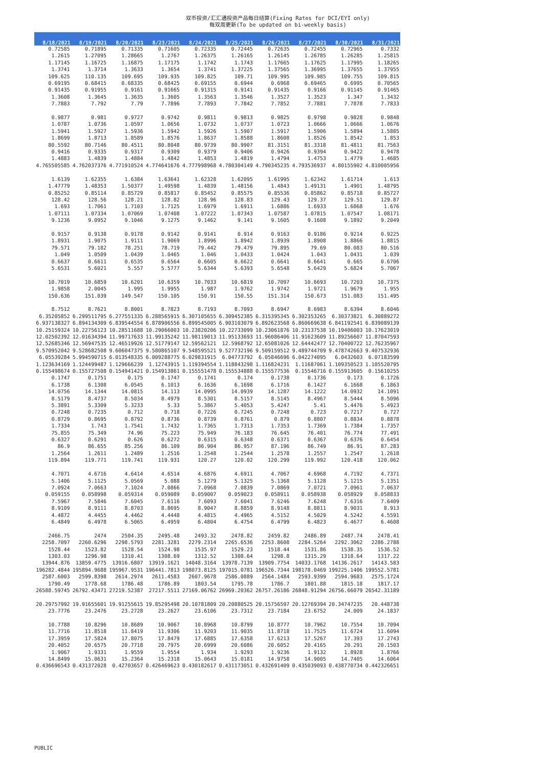双币投资/汇汇通投资产品每日结算(Fixing Rates for DCI/EYI only)
每双周更新(To be updated on bi-weekly basis)
| 8/18/2021 | 8/19/2021 | 8/20/2021 | 8/23/2021 | 8/24/2021 | 8/25/2021 | 8/26/2021 | 8/27/2021 | 8/30/2021 | 8/31/2021 |
| --- | --- | --- | --- | --- | --- | --- | --- | --- | --- |
| 0.72585 | 0.71895 | 0.71335 | 0.71605 | 0.72335 | 0.72445 | 0.72635 | 0.72455 | 0.72965 | 0.7332 |
| 1.2615 | 1.27095 | 1.28665 | 1.2767 | 1.26375 | 1.26165 | 1.26145 | 1.26785 | 1.26285 | 1.25815 |
| 1.17145 | 1.16725 | 1.16875 | 1.17175 | 1.1742 | 1.1743 | 1.17665 | 1.17625 | 1.17995 | 1.18265 |
| 1.3741 | 1.3714 | 1.3633 | 1.3654 | 1.3741 | 1.37225 | 1.37565 | 1.36995 | 1.37655 | 1.37955 |
| 109.625 | 110.135 | 109.695 | 109.935 | 109.825 | 109.71 | 109.995 | 109.985 | 109.755 | 109.815 |
| 0.69195 | 0.68415 | 0.68335 | 0.68425 | 0.69155 | 0.6944 | 0.6968 | 0.69465 | 0.6995 | 0.70565 |
| 0.91435 | 0.91955 | 0.9161 | 0.91665 | 0.91315 | 0.9141 | 0.91435 | 0.9166 | 0.91145 | 0.91465 |
| 1.3608 | 1.3645 | 1.3635 | 1.3605 | 1.3563 | 1.3546 | 1.3527 | 1.3523 | 1.347 | 1.3432 |
| 7.7883 | 7.792 | 7.79 | 7.7896 | 7.7893 | 7.7842 | 7.7852 | 7.7881 | 7.7878 | 7.7833 |
| 0.9877 | 0.981 | 0.9727 | 0.9742 | 0.9811 | 0.9813 | 0.9825 | 0.9798 | 0.9828 | 0.9848 |
| 1.0787 | 1.0736 | 1.0597 | 1.0656 | 1.0732 | 1.0737 | 1.0723 | 1.0666 | 1.0666 | 1.0676 |
| 1.5941 | 1.5927 | 1.5936 | 1.5942 | 1.5926 | 1.5907 | 1.5917 | 1.5906 | 1.5894 | 1.5885 |
| 1.8699 | 1.8713 | 1.8589 | 1.8576 | 1.8637 | 1.8588 | 1.8608 | 1.8526 | 1.8542 | 1.853 |
| 80.5592 | 80.7146 | 80.4511 | 80.8048 | 80.9739 | 80.9907 | 81.3151 | 81.3318 | 81.4811 | 81.7563 |
| 0.9416 | 0.9335 | 0.9317 | 0.9309 | 0.9379 | 0.9406 | 0.9426 | 0.9394 | 0.9422 | 0.9478 |
| 1.4883 | 1.4839 | 1.4884 | 1.4842 | 1.4853 | 1.4819 | 1.4794 | 1.4753 | 1.4779 | 1.4685 |
| 4.765505585 | 4.762037376 | 4.771910524 | 4.774641676 | 4.777998968 | 4.780304149 | 4.790345235 | 4.793536937 | 4.80155902 | 4.810005956 |
| 1.6139 | 1.62355 | 1.6384 | 1.63641 | 1.62328 | 1.62095 | 1.61995 | 1.62342 | 1.61714 | 1.613 |
| 1.47779 | 1.48353 | 1.50377 | 1.49598 | 1.4839 | 1.48156 | 1.4843 | 1.49131 | 1.4901 | 1.48795 |
| 0.85252 | 0.85114 | 0.85729 | 0.85817 | 0.85452 | 0.85575 | 0.85536 | 0.85862 | 0.85718 | 0.85727 |
| 128.42 | 128.56 | 128.21 | 128.82 | 128.96 | 128.83 | 129.43 | 129.37 | 129.51 | 129.87 |
| 1.693 | 1.7061 | 1.7103 | 1.7125 | 1.6979 | 1.6911 | 1.6886 | 1.6933 | 1.6868 | 1.676 |
| 1.07111 | 1.07334 | 1.07069 | 1.07408 | 1.07222 | 1.07343 | 1.07587 | 1.07815 | 1.07547 | 1.08171 |
| 9.1236 | 9.0952 | 9.1046 | 9.1275 | 9.1462 | 9.141 | 9.1605 | 9.1608 | 9.1892 | 9.2049 |
| 0.9157 | 0.9138 | 0.9178 | 0.9142 | 0.9141 | 0.914 | 0.9163 | 0.9186 | 0.9214 | 0.9225 |
| 1.8931 | 1.9075 | 1.9111 | 1.9069 | 1.8996 | 1.8942 | 1.8939 | 1.8908 | 1.8866 | 1.8815 |
| 79.571 | 79.182 | 78.251 | 78.719 | 79.442 | 79.479 | 79.895 | 79.69 | 80.083 | 80.516 |
| 1.049 | 1.0509 | 1.0439 | 1.0465 | 1.046 | 1.0433 | 1.0424 | 1.043 | 1.0431 | 1.039 |
| 0.6637 | 0.6611 | 0.6535 | 0.6564 | 0.6605 | 0.6622 | 0.6641 | 0.6641 | 0.665 | 0.6706 |
| 5.6531 | 5.6021 | 5.557 | 5.5777 | 5.6344 | 5.6393 | 5.6548 | 5.6429 | 5.6824 | 5.7067 |
| 10.7019 | 10.6859 | 10.6201 | 10.6359 | 10.7033 | 10.6819 | 10.7097 | 10.6693 | 10.7203 | 10.7375 |
| 1.9858 | 2.0045 | 1.995 | 1.9955 | 1.987 | 1.9762 | 1.9742 | 1.9721 | 1.9679 | 1.955 |
| 150.636 | 151.039 | 149.547 | 150.105 | 150.91 | 150.55 | 151.314 | 150.673 | 151.083 | 151.495 |
| 8.7512 | 8.7621 | 8.8001 | 8.7823 | 8.7193 | 8.7093 | 8.6947 | 8.6983 | 8.6394 | 8.6046 |
| 6.35205852 | 6.299511795 | 6.277551335 | 6.288565915 | 6.307105655 | 6.309452385 | 6.315395345 | 6.302353265 | 6.30373821 | 6.30889272 |
| 6.937138327 | 6.894134309 | 6.839544554 | 6.878906556 | 6.899545005 | 6.903103079 | 6.892623568 | 6.860669638 | 6.841192541 | 6.839089139 |
| 10.25159324 | 10.22756123 | 10.28511688 | 10.29066003 | 10.23820206 | 10.22733099 | 10.23061876 | 10.23137538 | 10.19406003 | 10.17623019 |
| 12.02502392 | 12.01634394 | 11.99717633 | 11.99135242 | 11.98119013 | 11.95133693 | 11.96086406 | 11.91623609 | 11.89256607 | 11.87047593 |
| 12.52685346 | 12.56947535 | 12.46519926 | 12.51779147 | 12.59562121 | 12.5968792 | 12.65081026 | 12.64442477 | 12.70400722 | 12.76235967 |
| 9.570952042 | 9.528682508 | 9.606047375 | 9.580865107 | 9.548595521 | 9.527732196 | 9.509159512 | 9.489744709 | 9.478742663 | 9.407532936 |
| 6.05539284 | 5.994590715 | 6.013548335 | 6.009288775 | 6.029831915 | 6.04773792 | 6.05846696 | 6.042274095 | 6.0432603 | 6.07183599 |
| 1.123634169 | 1.124499487 | 1.129666239 | 1.12743915 | 1.119394554 | 1.118843298 | 1.116824231 | 1.11687061 | 1.109350523 | 1.105520795 |
| 0.155498674 | 0.155727508 | 0.154941421 | 0.154913861 | 0.155551478 | 0.155534888 | 0.155577536 | 0.15546716 | 0.155913605 | 0.15610255 |
| 0.1747 | 0.1751 | 0.175 | 0.1747 | 0.1741 | 0.174 | 0.1738 | 0.1736 | 0.173 | 0.1726 |
| 6.1738 | 6.1308 | 6.0545 | 6.1013 | 6.1636 | 6.1698 | 6.1716 | 6.1427 | 6.1668 | 6.1863 |
| 14.0756 | 14.1344 | 14.0815 | 14.113 | 14.0995 | 14.0939 | 14.1287 | 14.1222 | 14.0932 | 14.1091 |
| 8.5179 | 8.4737 | 8.5034 | 8.4979 | 8.5301 | 8.5157 | 8.5145 | 8.4967 | 8.5444 | 8.5096 |
| 5.3891 | 5.3309 | 5.3233 | 5.33 | 5.3867 | 5.4053 | 5.4247 | 5.41 | 5.4476 | 5.4923 |
| 0.7248 | 0.7235 | 0.712 | 0.718 | 0.7226 | 0.7245 | 0.7248 | 0.723 | 0.7217 | 0.727 |
| 0.8729 | 0.8695 | 0.8792 | 0.8736 | 0.8739 | 0.8761 | 0.879 | 0.8807 | 0.8834 | 0.8878 |
| 1.7334 | 1.743 | 1.7541 | 1.7432 | 1.7365 | 1.7313 | 1.7353 | 1.7369 | 1.7384 | 1.7357 |
| 75.855 | 75.349 | 74.96 | 75.223 | 75.949 | 76.183 | 76.645 | 76.401 | 76.774 | 77.491 |
| 0.6327 | 0.6291 | 0.626 | 0.6272 | 0.6315 | 0.6348 | 0.6371 | 0.6367 | 0.6376 | 0.6454 |
| 86.9 | 86.655 | 85.256 | 86.109 | 86.904 | 86.957 | 87.196 | 86.749 | 86.91 | 87.283 |
| 1.2564 | 1.2611 | 1.2489 | 1.2516 | 1.2548 | 1.2544 | 1.2578 | 1.2557 | 1.2547 | 1.2618 |
| 119.894 | 119.771 | 119.741 | 119.931 | 120.27 | 120.02 | 120.299 | 119.992 | 120.418 | 120.062 |
| 4.7071 | 4.6716 | 4.6414 | 4.6514 | 4.6876 | 4.6911 | 4.7067 | 4.6968 | 4.7192 | 4.7371 |
| 5.1406 | 5.1125 | 5.0569 | 5.088 | 5.1279 | 5.1325 | 5.1368 | 5.1128 | 5.1215 | 5.1351 |
| 7.0924 | 7.0663 | 7.1024 | 7.0866 | 7.0968 | 7.0839 | 7.0869 | 7.0721 | 7.0961 | 7.0637 |
| 0.059155 | 0.058998 | 0.059314 | 0.059089 | 0.059007 | 0.059023 | 0.058911 | 0.058938 | 0.058929 | 0.058833 |
| 7.5967 | 7.5846 | 7.6045 | 7.6116 | 7.6093 | 7.6041 | 7.6246 | 7.6248 | 7.6316 | 7.6409 |
| 8.9109 | 8.9111 | 8.8703 | 8.8695 | 8.9047 | 8.8859 | 8.9148 | 8.8811 | 8.9031 | 8.913 |
| 4.4872 | 4.4455 | 4.4462 | 4.4448 | 4.4815 | 4.4965 | 4.5152 | 4.5029 | 4.5242 | 4.5591 |
| 6.4849 | 6.4978 | 6.5065 | 6.4959 | 6.4804 | 6.4754 | 6.4799 | 6.4823 | 6.4677 | 6.4608 |
| 2466.75 | 2474 | 2504.35 | 2495.48 | 2493.32 | 2478.82 | 2459.82 | 2486.89 | 2487.74 | 2478.41 |
| 2258.7097 | 2260.6296 | 2298.5793 | 2281.3281 | 2279.2314 | 2265.6536 | 2253.8608 | 2284.5264 | 2292.3062 | 2286.2788 |
| 1528.44 | 1523.82 | 1528.54 | 1524.98 | 1535.97 | 1529.23 | 1518.44 | 1531.86 | 1538.35 | 1536.52 |
| 1303.03 | 1296.98 | 1310.41 | 1308.69 | 1312.52 | 1308.64 | 1298.8 | 1315.29 | 1318.64 | 1317.22 |
| 13944.876 | 13859.4775 | 13916.6807 | 13919.1621 | 14048.3164 | 13978.7139 | 13909.7754 | 14033.1768 | 14136.2617 | 14143.583 |
| 196282.4844 | 195894.9688 | 195967.9531 | 196441.7813 | 198073.8125 | 197015.0781 | 196526.7344 | 198178.0469 | 199225.1406 | 199552.5781 |
| 2587.6003 | 2599.8398 | 2614.2974 | 2611.4583 | 2607.9678 | 2586.0889 | 2564.1484 | 2593.9399 | 2594.9683 | 2575.1724 |
| 1790.49 | 1778.68 | 1786.48 | 1786.89 | 1803.54 | 1795.78 | 1786.7 | 1801.88 | 1815.18 | 1817.17 |
| 26588.59745 | 26792.43471 | 27219.52387 | 27217.5511 | 27169.06762 | 26969.20362 | 26757.26186 | 26848.91294 | 26756.66079 | 26542.31189 |
| 20.29757992 | 19.91655601 | 19.91255615 | 19.85295498 | 20.10781809 | 20.20880525 | 20.15756597 | 20.12769394 | 20.34747235 | 20.448738 |
| 23.7776 | 23.2476 | 23.2728 | 23.2627 | 23.6106 | 23.7312 | 23.7184 | 23.6752 | 24.009 | 24.1837 |
| 10.7788 | 10.8296 | 10.8689 | 10.9067 | 10.8968 | 10.8799 | 10.8777 | 10.7962 | 10.7554 | 10.7094 |
| 11.7716 | 11.8518 | 11.8419 | 11.9306 | 11.9203 | 11.9035 | 11.8718 | 11.7525 | 11.6724 | 11.6094 |
| 17.3959 | 17.5824 | 17.8075 | 17.8479 | 17.6885 | 17.6358 | 17.6213 | 17.5267 | 17.393 | 17.2743 |
| 20.4052 | 20.6575 | 20.7718 | 20.7975 | 20.6999 | 20.6086 | 20.6052 | 20.4165 | 20.291 | 20.1503 |
| 1.9067 | 1.9331 | 1.9559 | 1.9554 | 1.934 | 1.9293 | 1.9236 | 1.9132 | 1.8928 | 1.8766 |
| 14.8499 | 15.0631 | 15.2364 | 15.2318 | 15.0643 | 15.0181 | 14.9758 | 14.9005 | 14.7405 | 14.6064 |
| 0.436696543 | 0.431372028 | 0.42703657 | 0.426469623 | 0.430182617 | 0.431173051 | 0.432691409 | 0.435039093 | 0.438770734 | 0.442326651 |
PUBLIC